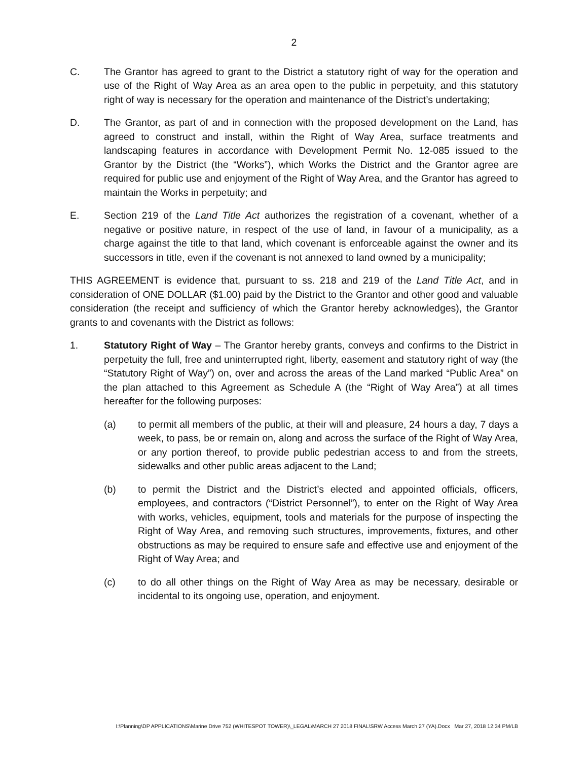2
C. The Grantor has agreed to grant to the District a statutory right of way for the operation and use of the Right of Way Area as an area open to the public in perpetuity, and this statutory right of way is necessary for the operation and maintenance of the District’s undertaking;
D. The Grantor, as part of and in connection with the proposed development on the Land, has agreed to construct and install, within the Right of Way Area, surface treatments and landscaping features in accordance with Development Permit No. 12-085 issued to the Grantor by the District (the “Works”), which Works the District and the Grantor agree are required for public use and enjoyment of the Right of Way Area, and the Grantor has agreed to maintain the Works in perpetuity; and
E. Section 219 of the Land Title Act authorizes the registration of a covenant, whether of a negative or positive nature, in respect of the use of land, in favour of a municipality, as a charge against the title to that land, which covenant is enforceable against the owner and its successors in title, even if the covenant is not annexed to land owned by a municipality;
THIS AGREEMENT is evidence that, pursuant to ss. 218 and 219 of the Land Title Act, and in consideration of ONE DOLLAR ($1.00) paid by the District to the Grantor and other good and valuable consideration (the receipt and sufficiency of which the Grantor hereby acknowledges), the Grantor grants to and covenants with the District as follows:
1. Statutory Right of Way – The Grantor hereby grants, conveys and confirms to the District in perpetuity the full, free and uninterrupted right, liberty, easement and statutory right of way (the “Statutory Right of Way”) on, over and across the areas of the Land marked “Public Area” on the plan attached to this Agreement as Schedule A (the “Right of Way Area”) at all times hereafter for the following purposes:
(a) to permit all members of the public, at their will and pleasure, 24 hours a day, 7 days a week, to pass, be or remain on, along and across the surface of the Right of Way Area, or any portion thereof, to provide public pedestrian access to and from the streets, sidewalks and other public areas adjacent to the Land;
(b) to permit the District and the District’s elected and appointed officials, officers, employees, and contractors (“District Personnel”), to enter on the Right of Way Area with works, vehicles, equipment, tools and materials for the purpose of inspecting the Right of Way Area, and removing such structures, improvements, fixtures, and other obstructions as may be required to ensure safe and effective use and enjoyment of the Right of Way Area; and
(c) to do all other things on the Right of Way Area as may be necessary, desirable or incidental to its ongoing use, operation, and enjoyment.
I:\Planning\DP APPLICATIONS\Marine Drive 752 (WHITESPOT TOWER)\_LEGAL\MARCH 27 2018 FINAL\SRW Access March 27 (YA).Docx Mar 27, 2018 12:34 PM/LB